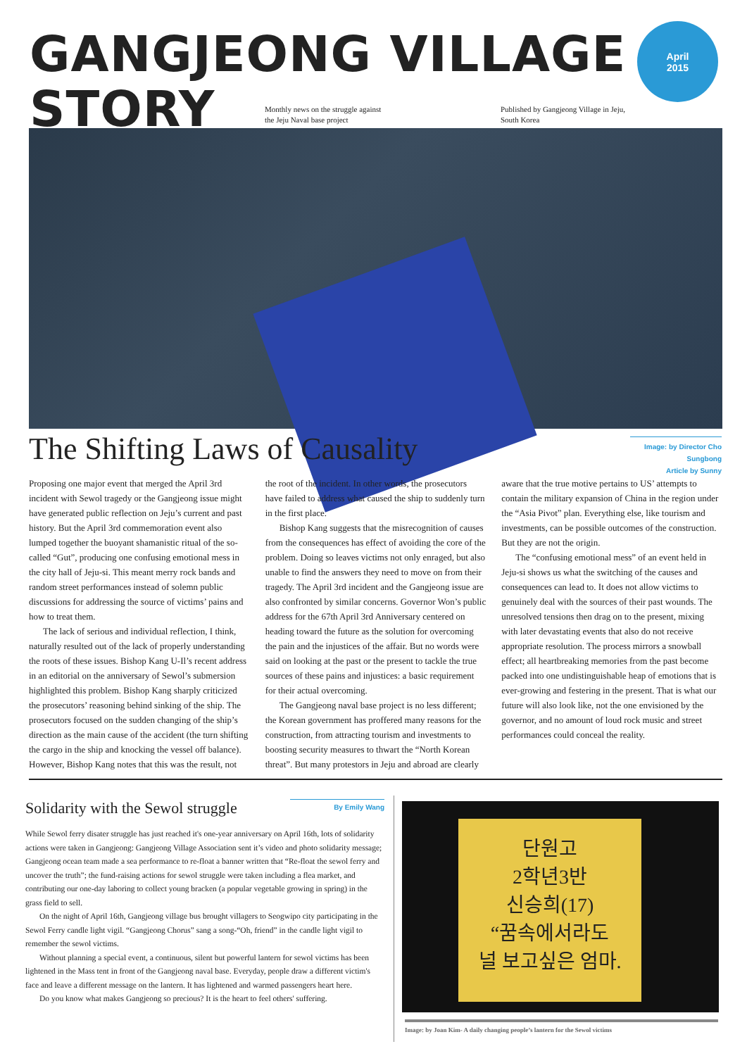GANGJEONG VILLAGE
STORY
April
2015
Monthly news on the struggle against
the Jeju Naval base project
Published by Gangjeong Village in Jeju,
South Korea
The Shifting Laws of Causality
Image: by Director Cho Sungbong
Article by Sunny
Proposing one major event that merged the April 3rd incident with Sewol tragedy or the Gangjeong issue might have generated public reflection on Jeju’s current and past history. But the April 3rd commemoration event also lumped together the buoyant shamanistic ritual of the so-called “Gut”, producing one confusing emotional mess in the city hall of Jeju-si. This meant merry rock bands and random street performances instead of solemn public discussions for addressing the source of victims’ pains and how to treat them.
The lack of serious and individual reflection, I think, naturally resulted out of the lack of properly understanding the roots of these issues. Bishop Kang U-Il’s recent address in an editorial on the anniversary of Sewol’s submersion highlighted this problem. Bishop Kang sharply criticized the prosecutors’ reasoning behind sinking of the ship. The prosecutors focused on the sudden changing of the ship’s direction as the main cause of the accident (the turn shifting the cargo in the ship and knocking the vessel off balance). However, Bishop Kang notes that this was the result, not the root of the incident. In other words, the prosecutors have failed to address what caused the ship to suddenly turn in the first place.
Bishop Kang suggests that the misrecognition of causes from the consequences has effect of avoiding the core of the problem. Doing so leaves victims not only enraged, but also unable to find the answers they need to move on from their tragedy. The April 3rd incident and the Gangjeong issue are also confronted by similar concerns. Governor Won’s public address for the 67th April 3rd Anniversary centered on heading toward the future as the solution for overcoming the pain and the injustices of the affair. But no words were said on looking at the past or the present to tackle the true sources of these pains and injustices: a basic requirement for their actual overcoming.
The Gangjeong naval base project is no less different; the Korean government has proffered many reasons for the construction, from attracting tourism and investments to boosting security measures to thwart the “North Korean threat”. But many protestors in Jeju and abroad are clearly aware that the true motive pertains to US’ attempts to contain the military expansion of China in the region under the “Asia Pivot” plan. Everything else, like tourism and investments, can be possible outcomes of the construction. But they are not the origin.
The “confusing emotional mess” of an event held in Jeju-si shows us what the switching of the causes and consequences can lead to. It does not allow victims to genuinely deal with the sources of their past wounds. The unresolved tensions then drag on to the present, mixing with later devastating events that also do not receive appropriate resolution. The process mirrors a snowball effect; all heartbreaking memories from the past become packed into one undistinguishable heap of emotions that is ever-growing and festering in the present. That is what our future will also look like, not the one envisioned by the governor, and no amount of loud rock music and street performances could conceal the reality.
Solidarity with the Sewol struggle
While Sewol ferry disater struggle has just reached it's one-year anniversary on April 16th, lots of solidarity actions were taken in Gangjeong: Gangjeong Village Association sent it’s video and photo solidarity message; Gangjeong ocean team made a sea performance to re-float a banner written that “Re-float the sewol ferry and uncover the truth”; the fund-raising actions for sewol struggle were taken including a flea market, and contributing our one-day laboring to collect young bracken (a popular vegetable growing in spring) in the grass field to sell.
On the night of April 16th, Gangjeong village bus brought villagers to Seogwipo city participating in the Sewol Ferry candle light vigil. “Gangjeong Chorus” sang a song-“Oh, friend” in the candle light vigil to remember the sewol victims.
Without planning a special event, a continuous, silent but powerful lantern for sewol victims has been lightened in the Mass tent in front of the Gangjeong naval base. Everyday, people draw a different victim's face and leave a different message on the lantern. It has lightened and warmed passengers heart here.
Do you know what makes Gangjeong so precious? It is the heart to feel others' suffering.
By Emily Wang
단원고
2학년3반
신승희(17)
“꿈속에서라도
널 보고싶은 엄마.
Image: by Joan Kim- A daily changing people’s lantern for the Sewol victims